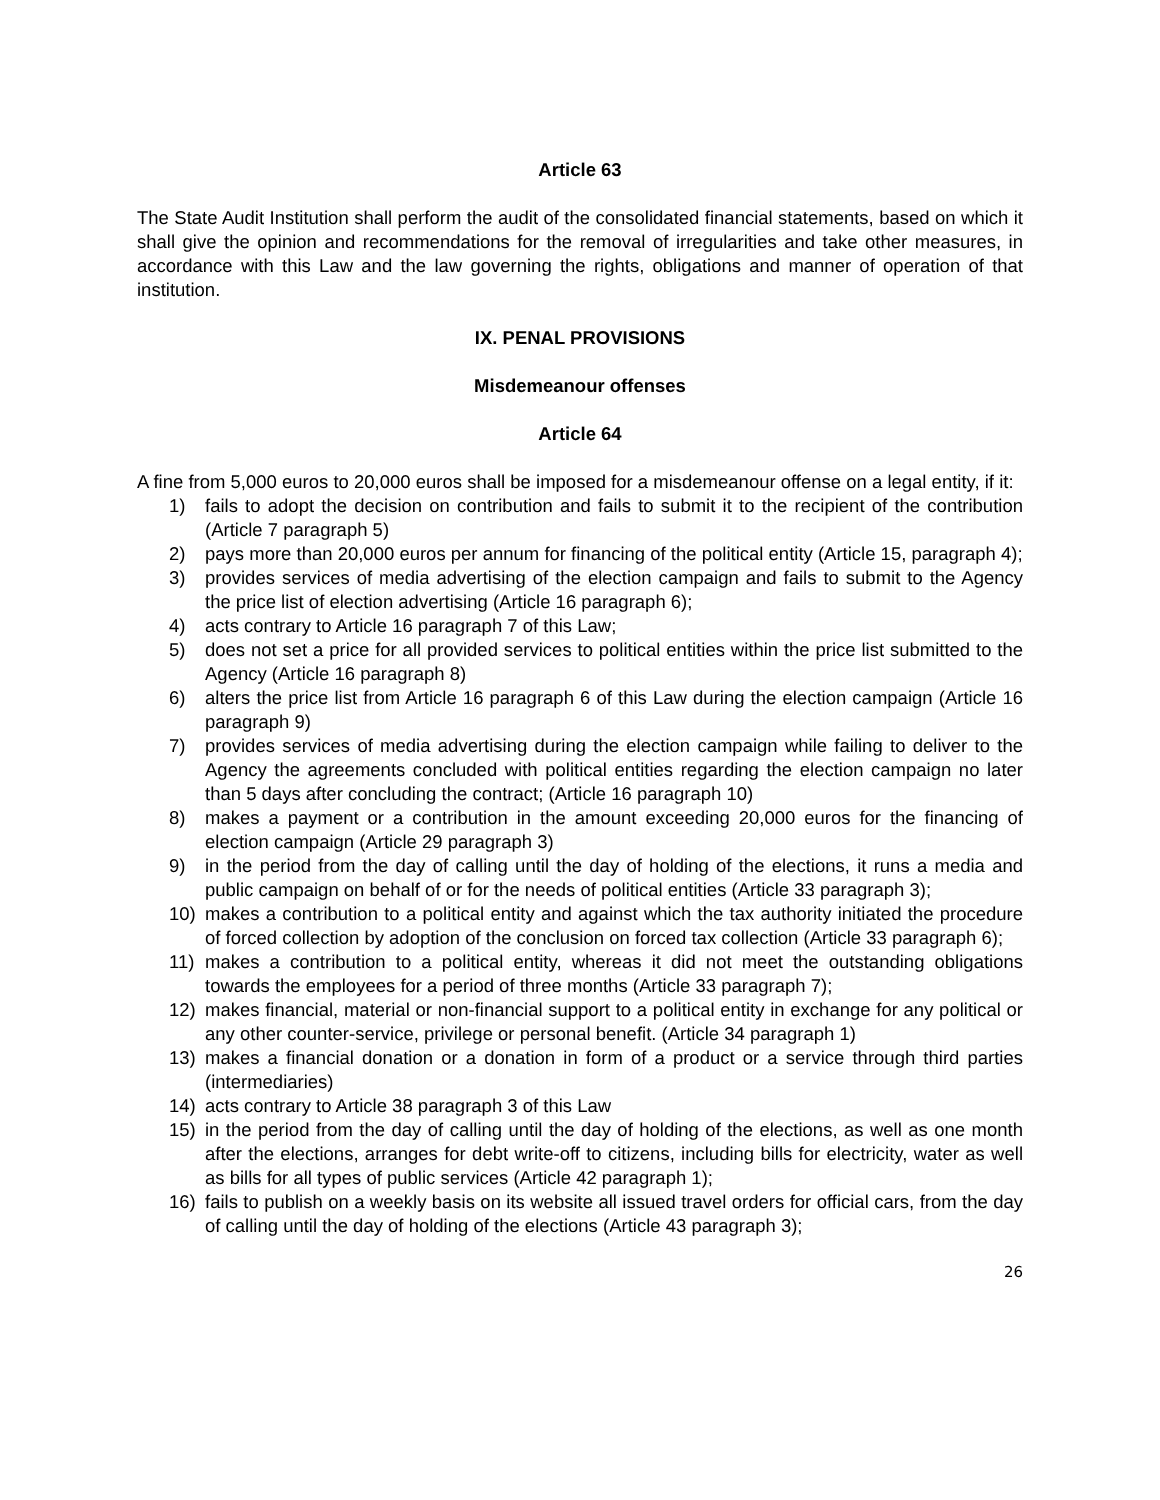Article 63
The State Audit Institution shall perform the audit of the consolidated financial statements, based on which it shall give the opinion and recommendations for the removal of irregularities and take other measures, in accordance with this Law and the law governing the rights, obligations and manner of operation of that institution.
IX. PENAL PROVISIONS
Misdemeanour offenses
Article 64
A fine from 5,000 euros to 20,000 euros shall be imposed for a misdemeanour offense on a legal entity, if it:
1) fails to adopt the decision on contribution and fails to submit it to the recipient of the contribution (Article 7 paragraph 5)
2) pays more than 20,000 euros per annum for financing of the political entity (Article 15, paragraph 4);
3) provides services of media advertising of the election campaign and fails to submit to the Agency the price list of election advertising (Article 16 paragraph 6);
4) acts contrary to Article 16 paragraph 7 of this Law;
5) does not set a price for all provided services to political entities within the price list submitted to the Agency (Article 16 paragraph 8)
6) alters the price list from Article 16 paragraph 6 of this Law during the election campaign (Article 16 paragraph 9)
7) provides services of media advertising during the election campaign while failing to deliver to the Agency the agreements concluded with political entities regarding the election campaign no later than 5 days after concluding the contract; (Article 16 paragraph 10)
8) makes a payment or a contribution in the amount exceeding 20,000 euros for the financing of election campaign (Article 29 paragraph 3)
9) in the period from the day of calling until the day of holding of the elections, it runs a media and public campaign on behalf of or for the needs of political entities (Article 33 paragraph 3);
10) makes a contribution to a political entity and against which the tax authority initiated the procedure of forced collection by adoption of the conclusion on forced tax collection (Article 33 paragraph 6);
11) makes a contribution to a political entity, whereas it did not meet the outstanding obligations towards the employees for a period of three months (Article 33 paragraph 7);
12) makes financial, material or non-financial support to a political entity in exchange for any political or any other counter-service, privilege or personal benefit. (Article 34 paragraph 1)
13) makes a financial donation or a donation in form of a product or a service through third parties (intermediaries)
14) acts contrary to Article 38 paragraph 3 of this Law
15) in the period from the day of calling until the day of holding of the elections, as well as one month after the elections, arranges for debt write-off to citizens, including bills for electricity, water as well as bills for all types of public services (Article 42 paragraph 1);
16) fails to publish on a weekly basis on its website all issued travel orders for official cars, from the day of calling until the day of holding of the elections (Article 43 paragraph 3);
26